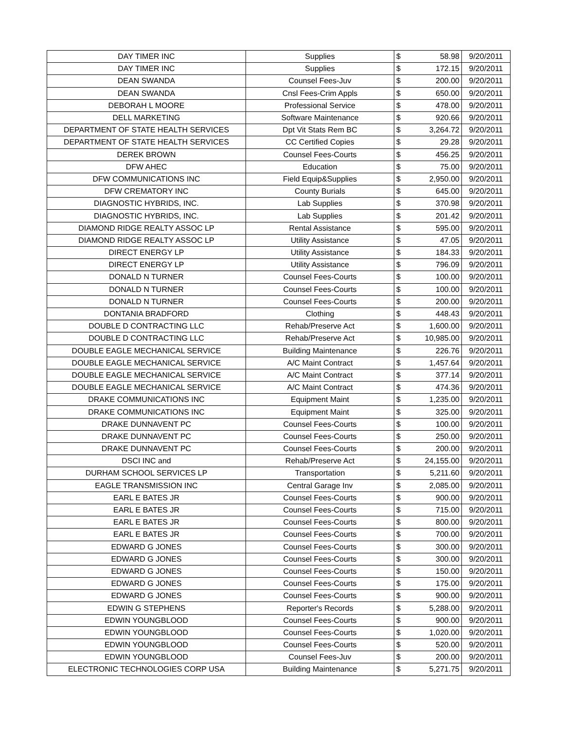| DAY TIMER INC | Supplies | $ | 58.98 | 9/20/2011 |
| DAY TIMER INC | Supplies | $ | 172.15 | 9/20/2011 |
| DEAN SWANDA | Counsel Fees-Juv | $ | 200.00 | 9/20/2011 |
| DEAN SWANDA | Cnsl Fees-Crim Appls | $ | 650.00 | 9/20/2011 |
| DEBORAH L MOORE | Professional Service | $ | 478.00 | 9/20/2011 |
| DELL MARKETING | Software Maintenance | $ | 920.66 | 9/20/2011 |
| DEPARTMENT OF STATE HEALTH SERVICES | Dpt Vit Stats Rem BC | $ | 3,264.72 | 9/20/2011 |
| DEPARTMENT OF STATE HEALTH SERVICES | CC Certified Copies | $ | 29.28 | 9/20/2011 |
| DEREK BROWN | Counsel Fees-Courts | $ | 456.25 | 9/20/2011 |
| DFW AHEC | Education | $ | 75.00 | 9/20/2011 |
| DFW COMMUNICATIONS INC | Field Equip&Supplies | $ | 2,950.00 | 9/20/2011 |
| DFW CREMATORY INC | County Burials | $ | 645.00 | 9/20/2011 |
| DIAGNOSTIC HYBRIDS, INC. | Lab Supplies | $ | 370.98 | 9/20/2011 |
| DIAGNOSTIC HYBRIDS, INC. | Lab Supplies | $ | 201.42 | 9/20/2011 |
| DIAMOND RIDGE REALTY ASSOC LP | Rental Assistance | $ | 595.00 | 9/20/2011 |
| DIAMOND RIDGE REALTY ASSOC LP | Utility Assistance | $ | 47.05 | 9/20/2011 |
| DIRECT ENERGY LP | Utility Assistance | $ | 184.33 | 9/20/2011 |
| DIRECT ENERGY LP | Utility Assistance | $ | 796.09 | 9/20/2011 |
| DONALD N TURNER | Counsel Fees-Courts | $ | 100.00 | 9/20/2011 |
| DONALD N TURNER | Counsel Fees-Courts | $ | 100.00 | 9/20/2011 |
| DONALD N TURNER | Counsel Fees-Courts | $ | 200.00 | 9/20/2011 |
| DONTANIA BRADFORD | Clothing | $ | 448.43 | 9/20/2011 |
| DOUBLE D CONTRACTING LLC | Rehab/Preserve Act | $ | 1,600.00 | 9/20/2011 |
| DOUBLE D CONTRACTING LLC | Rehab/Preserve Act | $ | 10,985.00 | 9/20/2011 |
| DOUBLE EAGLE MECHANICAL SERVICE | Building Maintenance | $ | 226.76 | 9/20/2011 |
| DOUBLE EAGLE MECHANICAL SERVICE | A/C Maint Contract | $ | 1,457.64 | 9/20/2011 |
| DOUBLE EAGLE MECHANICAL SERVICE | A/C Maint Contract | $ | 377.14 | 9/20/2011 |
| DOUBLE EAGLE MECHANICAL SERVICE | A/C Maint Contract | $ | 474.36 | 9/20/2011 |
| DRAKE COMMUNICATIONS INC | Equipment Maint | $ | 1,235.00 | 9/20/2011 |
| DRAKE COMMUNICATIONS INC | Equipment Maint | $ | 325.00 | 9/20/2011 |
| DRAKE DUNNAVENT PC | Counsel Fees-Courts | $ | 100.00 | 9/20/2011 |
| DRAKE DUNNAVENT PC | Counsel Fees-Courts | $ | 250.00 | 9/20/2011 |
| DRAKE DUNNAVENT PC | Counsel Fees-Courts | $ | 200.00 | 9/20/2011 |
| DSCI INC and | Rehab/Preserve Act | $ | 24,155.00 | 9/20/2011 |
| DURHAM SCHOOL SERVICES LP | Transportation | $ | 5,211.60 | 9/20/2011 |
| EAGLE TRANSMISSION INC | Central Garage Inv | $ | 2,085.00 | 9/20/2011 |
| EARL E BATES JR | Counsel Fees-Courts | $ | 900.00 | 9/20/2011 |
| EARL E BATES JR | Counsel Fees-Courts | $ | 715.00 | 9/20/2011 |
| EARL E BATES JR | Counsel Fees-Courts | $ | 800.00 | 9/20/2011 |
| EARL E BATES JR | Counsel Fees-Courts | $ | 700.00 | 9/20/2011 |
| EDWARD G JONES | Counsel Fees-Courts | $ | 300.00 | 9/20/2011 |
| EDWARD G JONES | Counsel Fees-Courts | $ | 300.00 | 9/20/2011 |
| EDWARD G JONES | Counsel Fees-Courts | $ | 150.00 | 9/20/2011 |
| EDWARD G JONES | Counsel Fees-Courts | $ | 175.00 | 9/20/2011 |
| EDWARD G JONES | Counsel Fees-Courts | $ | 900.00 | 9/20/2011 |
| EDWIN G STEPHENS | Reporter's Records | $ | 5,288.00 | 9/20/2011 |
| EDWIN YOUNGBLOOD | Counsel Fees-Courts | $ | 900.00 | 9/20/2011 |
| EDWIN YOUNGBLOOD | Counsel Fees-Courts | $ | 1,020.00 | 9/20/2011 |
| EDWIN YOUNGBLOOD | Counsel Fees-Courts | $ | 520.00 | 9/20/2011 |
| EDWIN YOUNGBLOOD | Counsel Fees-Juv | $ | 200.00 | 9/20/2011 |
| ELECTRONIC TECHNOLOGIES CORP USA | Building Maintenance | $ | 5,271.75 | 9/20/2011 |